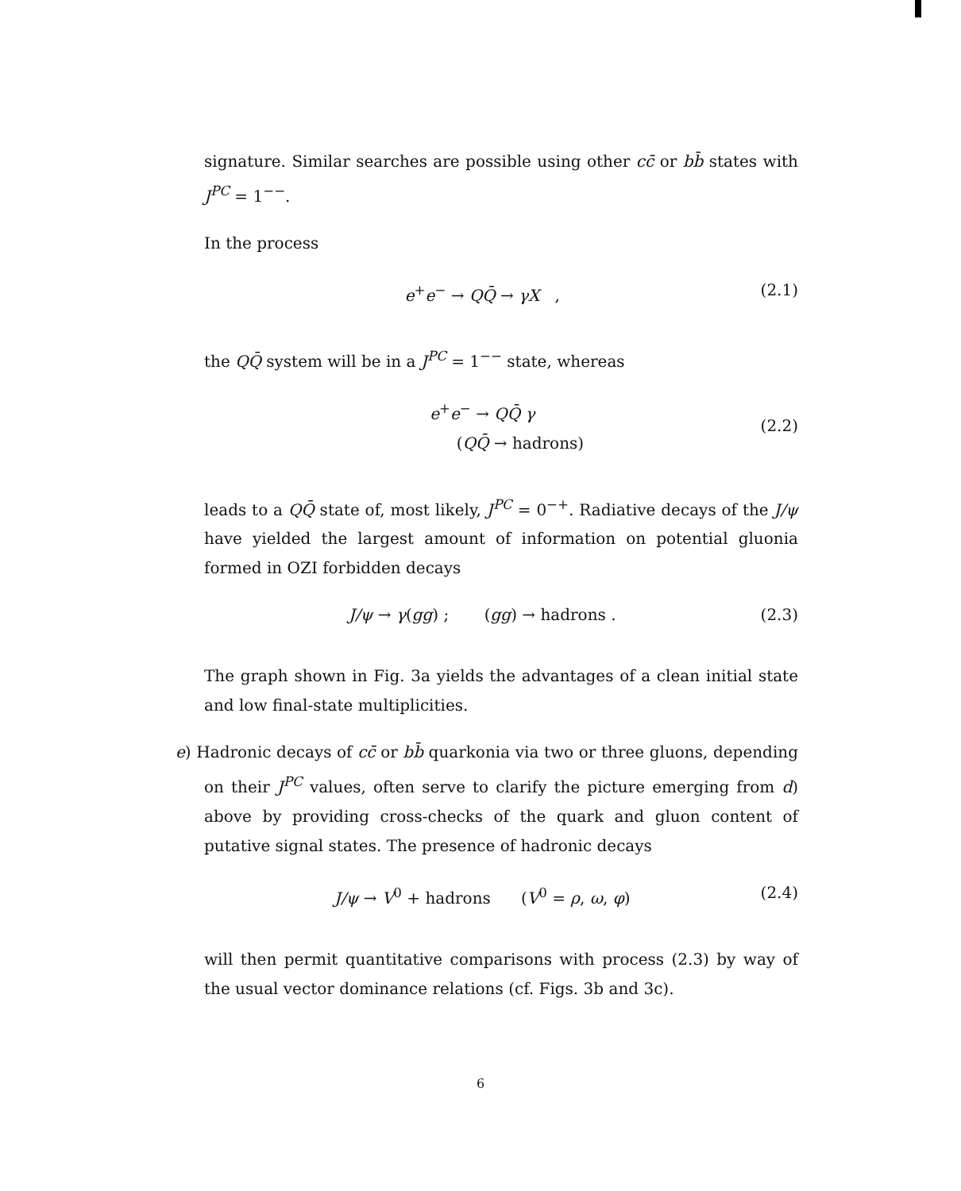signature. Similar searches are possible using other cc̄ or bb̄ states with J<sup>PC</sup> = 1<sup>−−</sup>.
In the process
e<sup>+</sup>e<sup>−</sup> → QQ̄ → γX , (2.1)
the QQ̄ system will be in a J<sup>PC</sup> = 1<sup>−−</sup> state, whereas
e<sup>+</sup>e<sup>−</sup> → QQ̄ γ
(QQ̄ → hadrons) (2.2)
leads to a QQ̄ state of, most likely, J<sup>PC</sup> = 0<sup>−+</sup>. Radiative decays of the J/ψ have yielded the largest amount of information on potential gluonia formed in OZI forbidden decays
J/ψ → γ(gg) ; (gg) → hadrons . (2.3)
The graph shown in Fig. 3a yields the advantages of a clean initial state and low final-state multiplicities.
e) Hadronic decays of cc̄ or bb̄ quarkonia via two or three gluons, depending on their J<sup>PC</sup> values, often serve to clarify the picture emerging from d) above by providing cross-checks of the quark and gluon content of putative signal states. The presence of hadronic decays
J/ψ → V<sup>0</sup> + hadrons (V<sup>0</sup> = ρ, ω, φ) (2.4)
will then permit quantitative comparisons with process (2.3) by way of the usual vector dominance relations (cf. Figs. 3b and 3c).
6